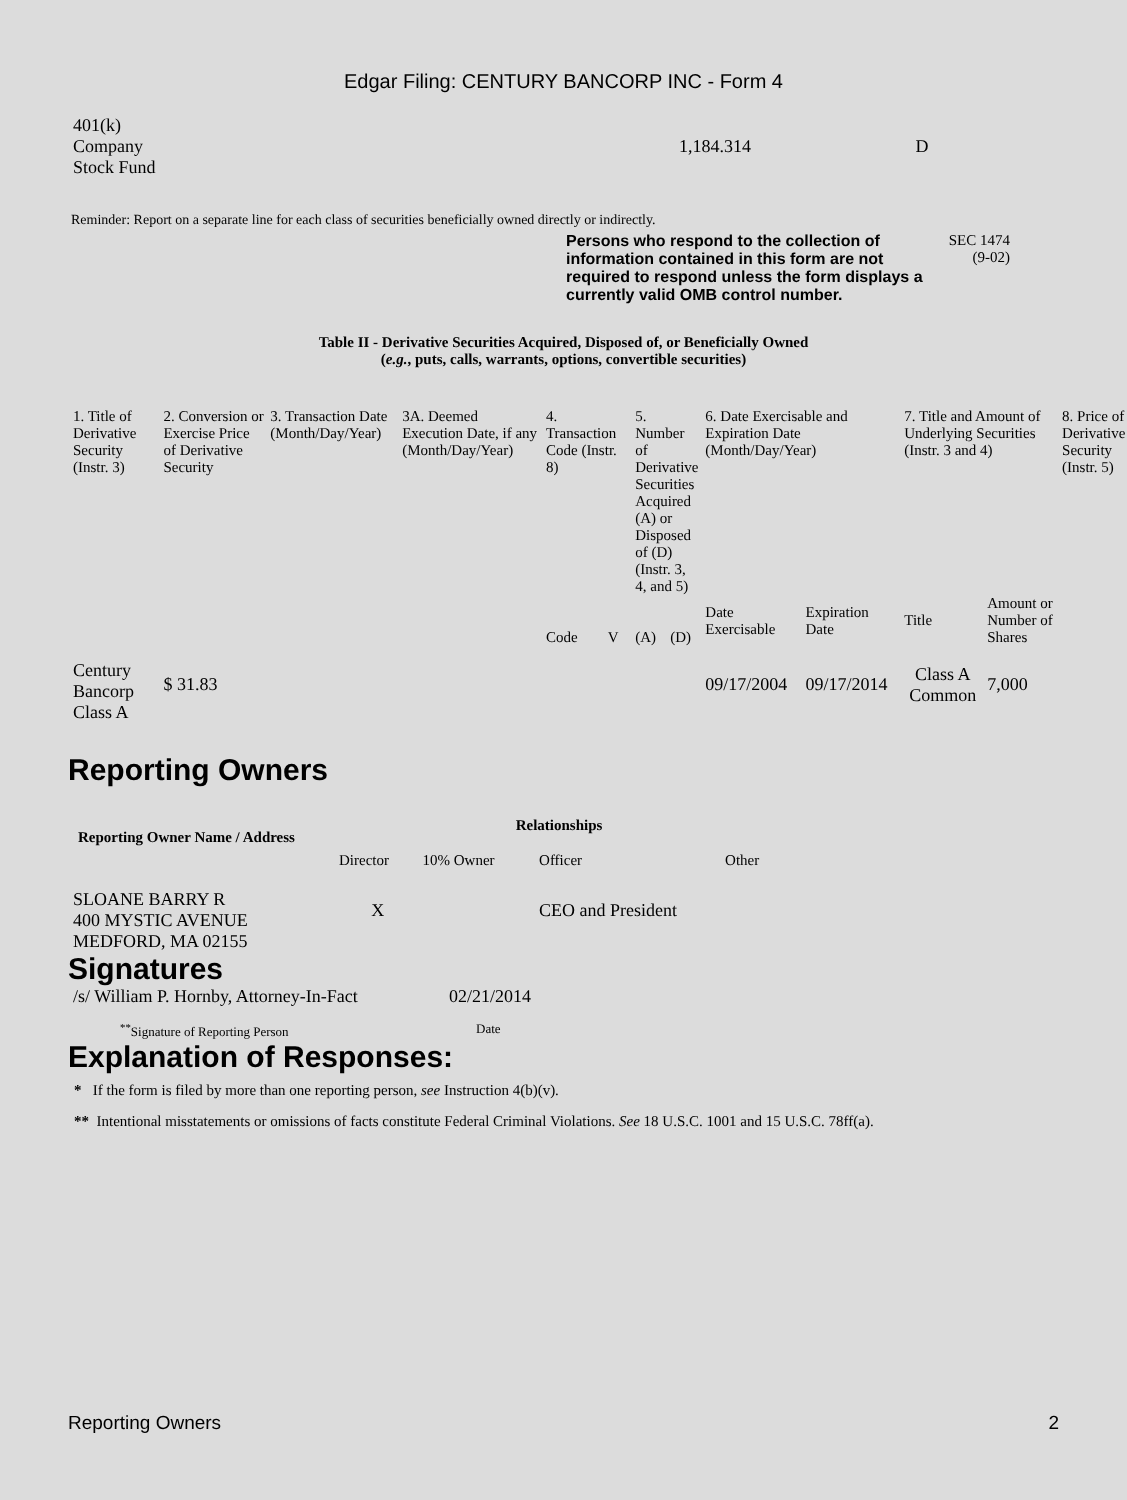Edgar Filing: CENTURY BANCORP INC - Form 4
| 401(k) Company Stock Fund | 1,184.314 | D |
Reminder: Report on a separate line for each class of securities beneficially owned directly or indirectly.
Persons who respond to the collection of information contained in this form are not required to respond unless the form displays a currently valid OMB control number.
SEC 1474
(9-02)
Table II - Derivative Securities Acquired, Disposed of, or Beneficially Owned
(e.g., puts, calls, warrants, options, convertible securities)
| 1. Title of Derivative Security (Instr. 3) | 2. Conversion or Exercise Price of Derivative Security | 3. Transaction Date (Month/Day/Year) | 3A. Deemed Execution Date, if any (Month/Day/Year) | 4. Transaction Code (Instr. 8) | | 5. Number of Derivative Securities Acquired (A) or Disposed of (D) (Instr. 3, 4, and 5) | | 6. Date Exercisable and Expiration Date (Month/Day/Year) | | 7. Title and Amount of Underlying Securities (Instr. 3 and 4) | | 8. Price of Derivative Security (Instr. 5) |
| --- | --- | --- | --- | --- | --- | --- | --- | --- | --- | --- | --- | --- |
| | | | | Code | V | (A) | (D) | Date Exercisable | Expiration Date | Title | Amount or Number of Shares | |
| Century Bancorp Class A | $ 31.83 | | | | | | | 09/17/2004 | 09/17/2014 | Class A Common | 7,000 | |
Reporting Owners
| Reporting Owner Name / Address | Relationships | | | |
| --- | --- | --- | --- | --- |
| | Director | 10% Owner | Officer | Other |
| SLOANE BARRY R 400 MYSTIC AVENUE MEDFORD, MA 02155 | X | | CEO and President | |
Signatures
| /s/ William P. Hornby, Attorney-In-Fact | 02/21/2014 |
| <sup>**</sup> Signature of Reporting Person | Date |
Explanation of Responses:
* If the form is filed by more than one reporting person, see Instruction 4(b)(v).
** Intentional misstatements or omissions of facts constitute Federal Criminal Violations. See 18 U.S.C. 1001 and 15 U.S.C. 78ff(a).
Reporting Owners 2